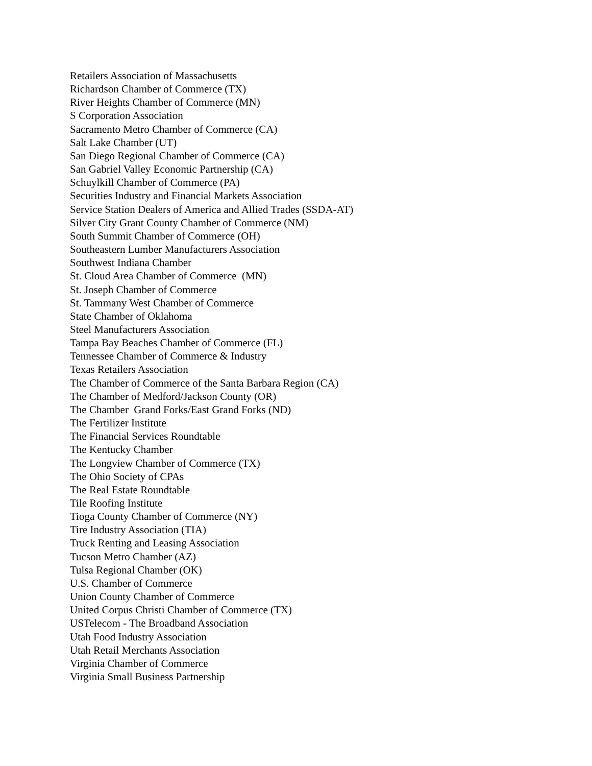Retailers Association of Massachusetts
Richardson Chamber of Commerce (TX)
River Heights Chamber of Commerce (MN)
S Corporation Association
Sacramento Metro Chamber of Commerce (CA)
Salt Lake Chamber (UT)
San Diego Regional Chamber of Commerce (CA)
San Gabriel Valley Economic Partnership (CA)
Schuylkill Chamber of Commerce (PA)
Securities Industry and Financial Markets Association
Service Station Dealers of America and Allied Trades (SSDA-AT)
Silver City Grant County Chamber of Commerce (NM)
South Summit Chamber of Commerce (OH)
Southeastern Lumber Manufacturers Association
Southwest Indiana Chamber
St. Cloud Area Chamber of Commerce (MN)
St. Joseph Chamber of Commerce
St. Tammany West Chamber of Commerce
State Chamber of Oklahoma
Steel Manufacturers Association
Tampa Bay Beaches Chamber of Commerce (FL)
Tennessee Chamber of Commerce & Industry
Texas Retailers Association
The Chamber of Commerce of the Santa Barbara Region (CA)
The Chamber of Medford/Jackson County (OR)
The Chamber Grand Forks/East Grand Forks (ND)
The Fertilizer Institute
The Financial Services Roundtable
The Kentucky Chamber
The Longview Chamber of Commerce (TX)
The Ohio Society of CPAs
The Real Estate Roundtable
Tile Roofing Institute
Tioga County Chamber of Commerce (NY)
Tire Industry Association (TIA)
Truck Renting and Leasing Association
Tucson Metro Chamber (AZ)
Tulsa Regional Chamber (OK)
U.S. Chamber of Commerce
Union County Chamber of Commerce
United Corpus Christi Chamber of Commerce (TX)
USTelecom - The Broadband Association
Utah Food Industry Association
Utah Retail Merchants Association
Virginia Chamber of Commerce
Virginia Small Business Partnership